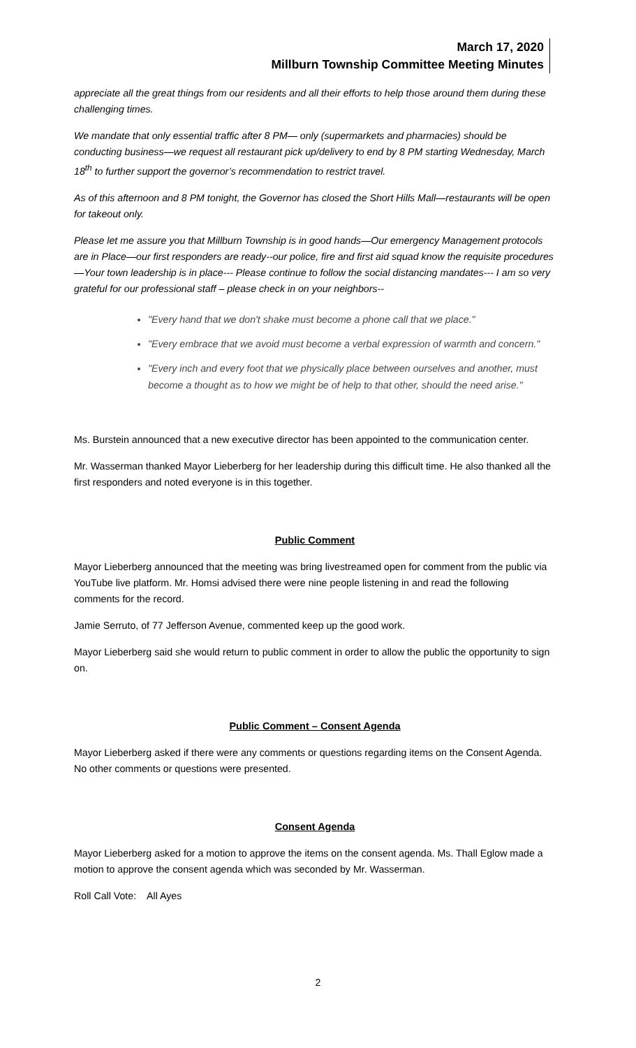March 17, 2020
Millburn Township Committee Meeting Minutes
appreciate all the great things from our residents and all their efforts to help those around them during these challenging times.
We mandate that only essential traffic after 8 PM— only (supermarkets and pharmacies) should be conducting business—we request all restaurant pick up/delivery to end by 8 PM starting Wednesday, March 18<sup>th</sup> to further support the governor’s recommendation to restrict travel.
As of this afternoon and 8 PM tonight, the Governor has closed the Short Hills Mall—restaurants will be open for takeout only.
Please let me assure you that Millburn Township is in good hands—Our emergency Management protocols are in Place—our first responders are ready--our police, fire and first aid squad know the requisite procedures—Your town leadership is in place--- Please continue to follow the social distancing mandates--- I am so very grateful for our professional staff – please check in on your neighbors--
"Every hand that we don't shake must become a phone call that we place."
"Every embrace that we avoid must become a verbal expression of warmth and concern."
"Every inch and every foot that we physically place between ourselves and another, must become a thought as to how we might be of help to that other, should the need arise."
Ms. Burstein announced that a new executive director has been appointed to the communication center.
Mr. Wasserman thanked Mayor Lieberberg for her leadership during this difficult time. He also thanked all the first responders and noted everyone is in this together.
Public Comment
Mayor Lieberberg announced that the meeting was bring livestreamed open for comment from the public via YouTube live platform. Mr. Homsi advised there were nine people listening in and read the following comments for the record.
Jamie Serruto, of 77 Jefferson Avenue, commented keep up the good work.
Mayor Lieberberg said she would return to public comment in order to allow the public the opportunity to sign on.
Public Comment – Consent Agenda
Mayor Lieberberg asked if there were any comments or questions regarding items on the Consent Agenda. No other comments or questions were presented.
Consent Agenda
Mayor Lieberberg asked for a motion to approve the items on the consent agenda. Ms. Thall Eglow made a motion to approve the consent agenda which was seconded by Mr. Wasserman.
Roll Call Vote: All Ayes
2